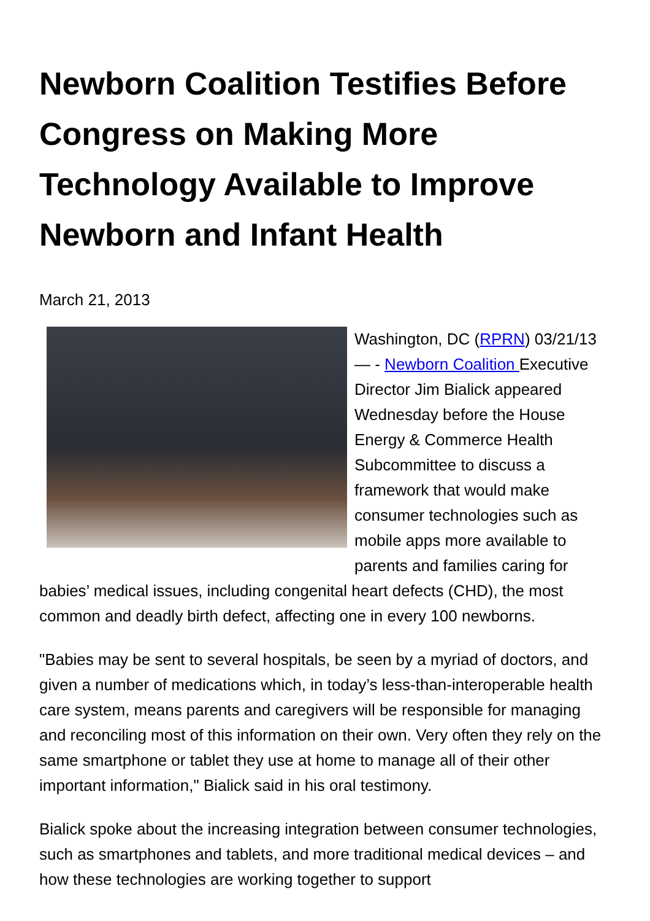Newborn Coalition Testifies Before Congress on Making More Technology Available to Improve Newborn and Infant Health
March 21, 2013
Washington, DC (RPRN) 03/21/13 — - Newborn Coalition Executive Director Jim Bialick appeared Wednesday before the House Energy & Commerce Health Subcommittee to discuss a framework that would make consumer technologies such as mobile apps more available to parents and families caring for babies’ medical issues, including congenital heart defects (CHD), the most common and deadly birth defect, affecting one in every 100 newborns.
"Babies may be sent to several hospitals, be seen by a myriad of doctors, and given a number of medications which, in today’s less-than-interoperable health care system, means parents and caregivers will be responsible for managing and reconciling most of this information on their own. Very often they rely on the same smartphone or tablet they use at home to manage all of their other important information," Bialick said in his oral testimony.
Bialick spoke about the increasing integration between consumer technologies, such as smartphones and tablets, and more traditional medical devices – and how these technologies are working together to support